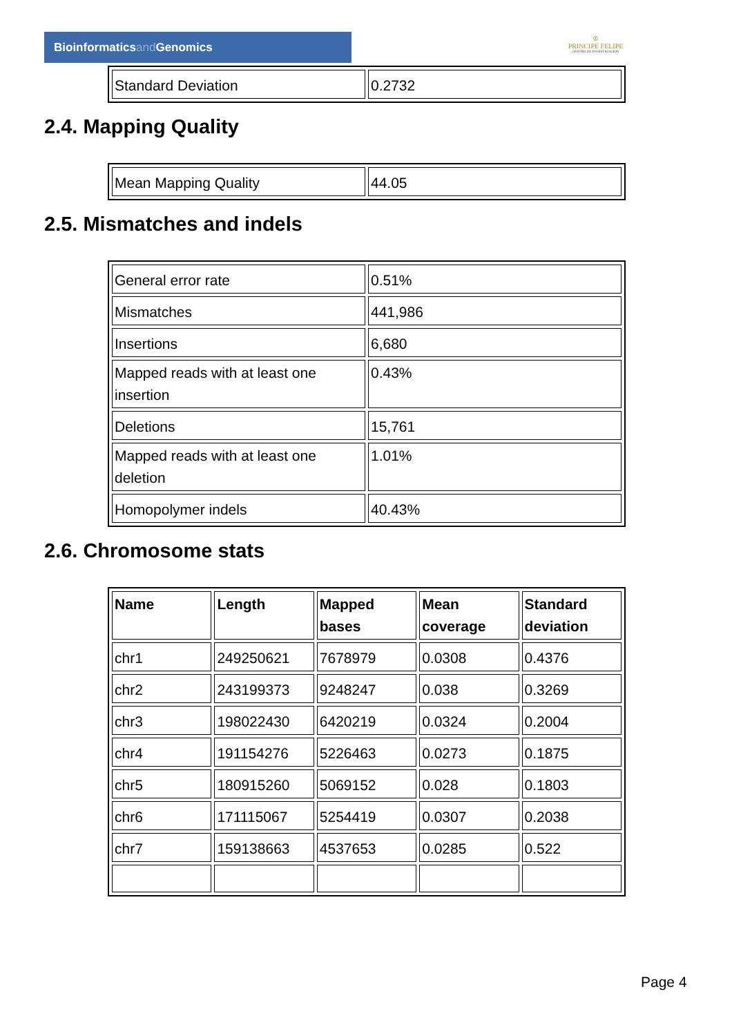Bioinformaticsand Genomics
♔
PRINCIPE FELIPE
CENTRO DE INVESTIGACION
| Standard Deviation | 0.2732 |
2.4. Mapping Quality
| Mean Mapping Quality | 44.05 |
2.5. Mismatches and indels
| General error rate | 0.51% |
| Mismatches | 441,986 |
| Insertions | 6,680 |
| Mapped reads with at least one insertion | 0.43% |
| Deletions | 15,761 |
| Mapped reads with at least one deletion | 1.01% |
| Homopolymer indels | 40.43% |
2.6. Chromosome stats
| Name | Length | Mapped bases | Mean coverage | Standard deviation |
| --- | --- | --- | --- | --- |
| chr1 | 249250621 | 7678979 | 0.0308 | 0.4376 |
| chr2 | 243199373 | 9248247 | 0.038 | 0.3269 |
| chr3 | 198022430 | 6420219 | 0.0324 | 0.2004 |
| chr4 | 191154276 | 5226463 | 0.0273 | 0.1875 |
| chr5 | 180915260 | 5069152 | 0.028 | 0.1803 |
| chr6 | 171115067 | 5254419 | 0.0307 | 0.2038 |
| chr7 | 159138663 | 4537653 | 0.0285 | 0.522 |
Page 4